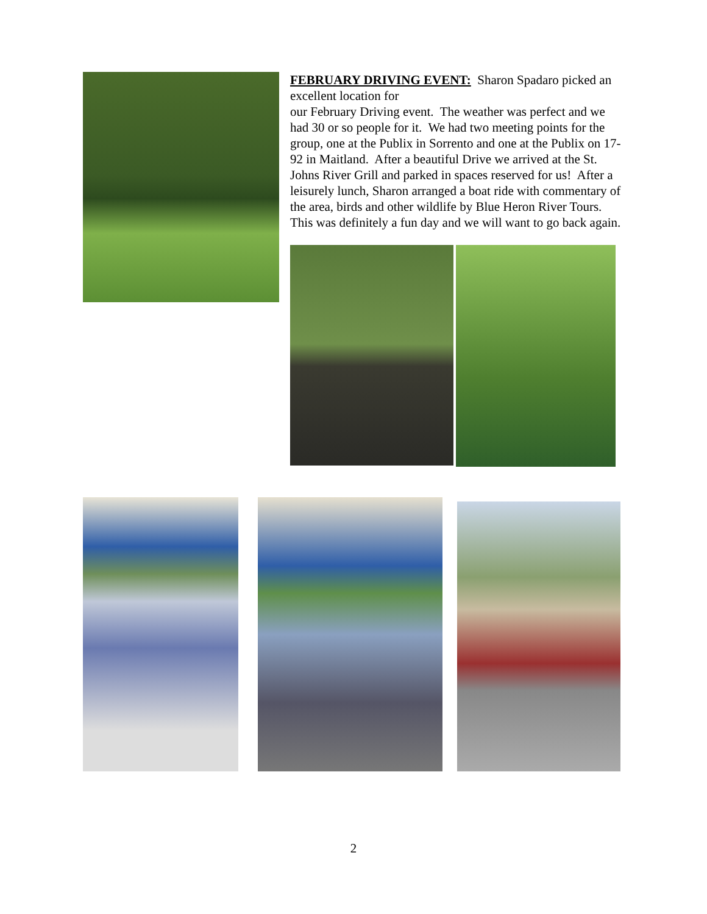FEBRUARY DRIVING EVENT: Sharon Spadaro picked an excellent location for
our February Driving event. The weather was perfect and we had 30 or so people for it. We had two meeting points for the group, one at the Publix in Sorrento and one at the Publix on 17-92 in Maitland. After a beautiful Drive we arrived at the St. Johns River Grill and parked in spaces reserved for us! After a leisurely lunch, Sharon arranged a boat ride with commentary of the area, birds and other wildlife by Blue Heron River Tours. This was definitely a fun day and we will want to go back again.
2